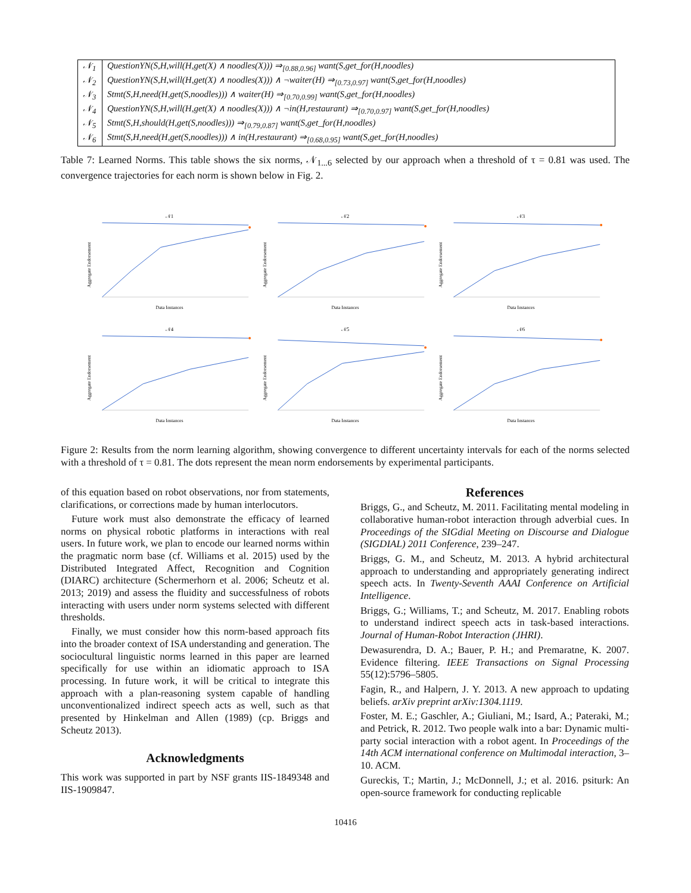| 𝒩<sub>1</sub> | QuestionYN(S,H,will(H,get(X) ∧ noodles(X))) ⇒<sub>[0.88,0.96]</sub> want(S,get_for(H,noodles) |
| 𝒩<sub>2</sub> | QuestionYN(S,H,will(H,get(X) ∧ noodles(X))) ∧ ¬waiter(H) ⇒<sub>[0.73,0.97]</sub> want(S,get_for(H,noodles) |
| 𝒩<sub>3</sub> | Stmt(S,H,need(H,get(S,noodles))) ∧ waiter(H) ⇒<sub>[0.70,0.99]</sub> want(S,get_for(H,noodles) |
| 𝒩<sub>4</sub> | QuestionYN(S,H,will(H,get(X) ∧ noodles(X))) ∧ ¬in(H,restaurant) ⇒<sub>[0.70,0.97]</sub> want(S,get_for(H,noodles) |
| 𝒩<sub>5</sub> | Stmt(S,H,should(H,get(S,noodles))) ⇒<sub>[0.79,0.87]</sub> want(S,get_for(H,noodles) |
| 𝒩<sub>6</sub> | Stmt(S,H,need(H,get(S,noodles))) ∧ in(H,restaurant) ⇒<sub>[0.68,0.95]</sub> want(S,get_for(H,noodles) |
Table 7: Learned Norms. This table shows the six norms, 𝒩<sub>1...6</sub> selected by our approach when a threshold of τ = 0.81 was used. The convergence trajectories for each norm is shown below in Fig. 2.
𝒩1
Aggregate Endorsement
Data Instances
𝒩2
Aggregate Endorsement
Data Instances
𝒩3
Aggregate Endorsement
Data Instances
𝒩4
Aggregate Endorsement
Data Instances
𝒩5
Aggregate Endorsement
Data Instances
𝒩6
Aggregate Endorsement
Data Instances
Figure 2: Results from the norm learning algorithm, showing convergence to different uncertainty intervals for each of the norms selected with a threshold of τ = 0.81. The dots represent the mean norm endorsements by experimental participants.
of this equation based on robot observations, nor from statements, clarifications, or corrections made by human interlocutors.
Future work must also demonstrate the efficacy of learned norms on physical robotic platforms in interactions with real users. In future work, we plan to encode our learned norms within the pragmatic norm base (cf. Williams et al. 2015) used by the Distributed Integrated Affect, Recognition and Cognition (DIARC) architecture (Schermerhorn et al. 2006; Scheutz et al. 2013; 2019) and assess the fluidity and successfulness of robots interacting with users under norm systems selected with different thresholds.
Finally, we must consider how this norm-based approach fits into the broader context of ISA understanding and generation. The sociocultural linguistic norms learned in this paper are learned specifically for use within an idiomatic approach to ISA processing. In future work, it will be critical to integrate this approach with a plan-reasoning system capable of handling unconventionalized indirect speech acts as well, such as that presented by Hinkelman and Allen (1989) (cp. Briggs and Scheutz 2013).
Acknowledgments
This work was supported in part by NSF grants IIS-1849348 and IIS-1909847.
References
Briggs, G., and Scheutz, M. 2011. Facilitating mental modeling in collaborative human-robot interaction through adverbial cues. In Proceedings of the SIGdial Meeting on Discourse and Dialogue (SIGDIAL) 2011 Conference, 239–247.
Briggs, G. M., and Scheutz, M. 2013. A hybrid architectural approach to understanding and appropriately generating indirect speech acts. In Twenty-Seventh AAAI Conference on Artificial Intelligence.
Briggs, G.; Williams, T.; and Scheutz, M. 2017. Enabling robots to understand indirect speech acts in task-based interactions. Journal of Human-Robot Interaction (JHRI).
Dewasurendra, D. A.; Bauer, P. H.; and Premaratne, K. 2007. Evidence filtering. IEEE Transactions on Signal Processing 55(12):5796–5805.
Fagin, R., and Halpern, J. Y. 2013. A new approach to updating beliefs. arXiv preprint arXiv:1304.1119.
Foster, M. E.; Gaschler, A.; Giuliani, M.; Isard, A.; Pateraki, M.; and Petrick, R. 2012. Two people walk into a bar: Dynamic multi-party social interaction with a robot agent. In Proceedings of the 14th ACM international conference on Multimodal interaction, 3–10. ACM.
Gureckis, T.; Martin, J.; McDonnell, J.; et al. 2016. psiturk: An open-source framework for conducting replicable
10416